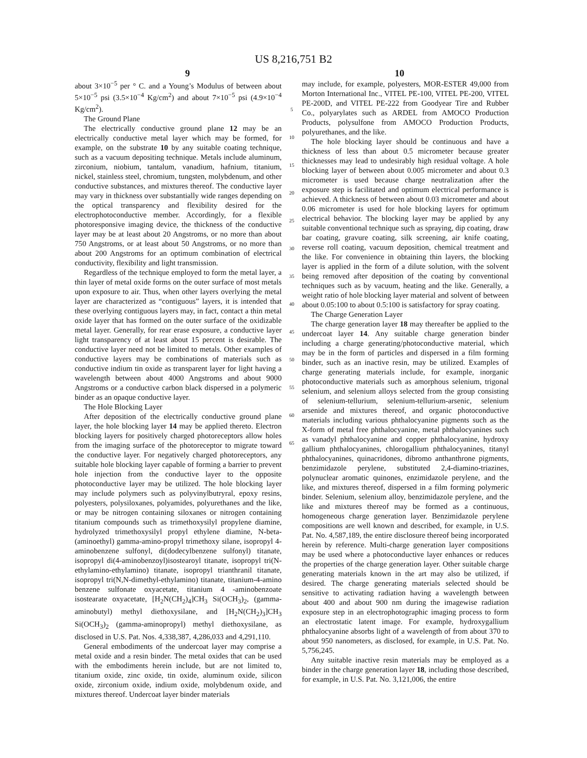US 8,216,751 B2
9 10
about 3×10<sup>−5</sup> per ° C. and a Young’s Modulus of between about 5×10<sup>−5</sup> psi (3.5×10<sup>−4</sup> Kg/cm<sup>2</sup>) and about 7×10<sup>−5</sup> psi (4.9×10<sup>−4</sup> Kg/cm<sup>2</sup>).
The Ground Plane
The electrically conductive ground plane 12 may be an electrically conductive metal layer which may be formed, for example, on the substrate 10 by any suitable coating technique, such as a vacuum depositing technique. Metals include aluminum, zirconium, niobium, tantalum, vanadium, hafnium, titanium, nickel, stainless steel, chromium, tungsten, molybdenum, and other conductive substances, and mixtures thereof. The conductive layer may vary in thickness over substantially wide ranges depending on the optical transparency and flexibility desired for the electrophotoconductive member. Accordingly, for a flexible photoresponsive imaging device, the thickness of the conductive layer may be at least about 20 Angstroms, or no more than about 750 Angstroms, or at least about 50 Angstroms, or no more than about 200 Angstroms for an optimum combination of electrical conductivity, flexibility and light transmission.
Regardless of the technique employed to form the metal layer, a thin layer of metal oxide forms on the outer surface of most metals upon exposure to air. Thus, when other layers overlying the metal layer are characterized as “contiguous” layers, it is intended that these overlying contiguous layers may, in fact, contact a thin metal oxide layer that has formed on the outer surface of the oxidizable metal layer. Generally, for rear erase exposure, a conductive layer light transparency of at least about 15 percent is desirable. The conductive layer need not be limited to metals. Other examples of conductive layers may be combinations of materials such as conductive indium tin oxide as transparent layer for light having a wavelength between about 4000 Angstroms and about 9000 Angstroms or a conductive carbon black dispersed in a polymeric binder as an opaque conductive layer.
The Hole Blocking Layer
After deposition of the electrically conductive ground plane layer, the hole blocking layer 14 may be applied thereto. Electron blocking layers for positively charged photoreceptors allow holes from the imaging surface of the photoreceptor to migrate toward the conductive layer. For negatively charged photoreceptors, any suitable hole blocking layer capable of forming a barrier to prevent hole injection from the conductive layer to the opposite photoconductive layer may be utilized. The hole blocking layer may include polymers such as polyvinylbutryral, epoxy resins, polyesters, polysiloxanes, polyamides, polyurethanes and the like, or may be nitrogen containing siloxanes or nitrogen containing titanium compounds such as trimethoxysilyl propylene diamine, hydrolyzed trimethoxysilyl propyl ethylene diamine, N-beta-(aminoethyl) gamma-amino-propyl trimethoxy silane, isopropyl 4-aminobenzene sulfonyl, di(dodecylbenzene sulfonyl) titanate, isopropyl di(4-aminobenzoyl)isostearoyl titanate, isopropyl tri(N-ethylamino-ethylamino) titanate, isopropyl trianthranil titanate, isopropyl tri(N,N-dimethyl-ethylamino) titanate, titanium-4-amino benzene sulfonate oxyacetate, titanium 4 -aminobenzoate isostearate oxyacetate, [H<sub>2</sub>N(CH<sub>2</sub>)<sub>4</sub>]CH<sub>3</sub> Si(OCH<sub>3</sub>)<sub>2</sub>, (gamma-aminobutyl) methyl diethoxysilane, and [H<sub>2</sub>N(CH<sub>2</sub>)<sub>3</sub>]CH<sub>3</sub> Si(OCH<sub>3</sub>)<sub>2</sub> (gamma-aminopropyl) methyl diethoxysilane, as disclosed in U.S. Pat. Nos. 4,338,387, 4,286,033 and 4,291,110.
General embodiments of the undercoat layer may comprise a metal oxide and a resin binder. The metal oxides that can be used with the embodiments herein include, but are not limited to, titanium oxide, zinc oxide, tin oxide, aluminum oxide, silicon oxide, zirconium oxide, indium oxide, molybdenum oxide, and mixtures thereof. Undercoat layer binder materials
5
10
15
20
25
30
35
40
45
50
55
60
65
may include, for example, polyesters, MOR-ESTER 49,000 from Morton International Inc., VITEL PE-100, VITEL PE-200, VITEL PE-200D, and VITEL PE-222 from Goodyear Tire and Rubber Co., polyarylates such as ARDEL from AMOCO Production Products, polysulfone from AMOCO Production Products, polyurethanes, and the like.
The hole blocking layer should be continuous and have a thickness of less than about 0.5 micrometer because greater thicknesses may lead to undesirably high residual voltage. A hole blocking layer of between about 0.005 micrometer and about 0.3 micrometer is used because charge neutralization after the exposure step is facilitated and optimum electrical performance is achieved. A thickness of between about 0.03 micrometer and about 0.06 micrometer is used for hole blocking layers for optimum electrical behavior. The blocking layer may be applied by any suitable conventional technique such as spraying, dip coating, draw bar coating, gravure coating, silk screening, air knife coating, reverse roll coating, vacuum deposition, chemical treatment and the like. For convenience in obtaining thin layers, the blocking layer is applied in the form of a dilute solution, with the solvent being removed after deposition of the coating by conventional techniques such as by vacuum, heating and the like. Generally, a weight ratio of hole blocking layer material and solvent of between about 0.05:100 to about 0.5:100 is satisfactory for spray coating.
The Charge Generation Layer
The charge generation layer 18 may thereafter be applied to the undercoat layer 14. Any suitable charge generation binder including a charge generating/photoconductive material, which may be in the form of particles and dispersed in a film forming binder, such as an inactive resin, may be utilized. Examples of charge generating materials include, for example, inorganic photoconductive materials such as amorphous selenium, trigonal selenium, and selenium alloys selected from the group consisting of selenium-tellurium, selenium-tellurium-arsenic, selenium arsenide and mixtures thereof, and organic photoconductive materials including various phthalocyanine pigments such as the X-form of metal free phthalocyanine, metal phthalocyanines such as vanadyl phthalocyanine and copper phthalocyanine, hydroxy gallium phthalocyanines, chlorogallium phthalocyanines, titanyl phthalocyanines, quinacridones, dibromo anthanthrone pigments, benzimidazole perylene, substituted 2,4-diamino-triazines, polynuclear aromatic quinones, enzimidazole perylene, and the like, and mixtures thereof, dispersed in a film forming polymeric binder. Selenium, selenium alloy, benzimidazole perylene, and the like and mixtures thereof may be formed as a continuous, homogeneous charge generation layer. Benzimidazole perylene compositions are well known and described, for example, in U.S. Pat. No. 4,587,189, the entire disclosure thereof being incorporated herein by reference. Multi-charge generation layer compositions may be used where a photoconductive layer enhances or reduces the properties of the charge generation layer. Other suitable charge generating materials known in the art may also be utilized, if desired. The charge generating materials selected should be sensitive to activating radiation having a wavelength between about 400 and about 900 nm during the imagewise radiation exposure step in an electrophotographic imaging process to form an electrostatic latent image. For example, hydroxygallium phthalocyanine absorbs light of a wavelength of from about 370 to about 950 nanometers, as disclosed, for example, in U.S. Pat. No. 5,756,245.
Any suitable inactive resin materials may be employed as a binder in the charge generation layer 18, including those described, for example, in U.S. Pat. No. 3,121,006, the entire